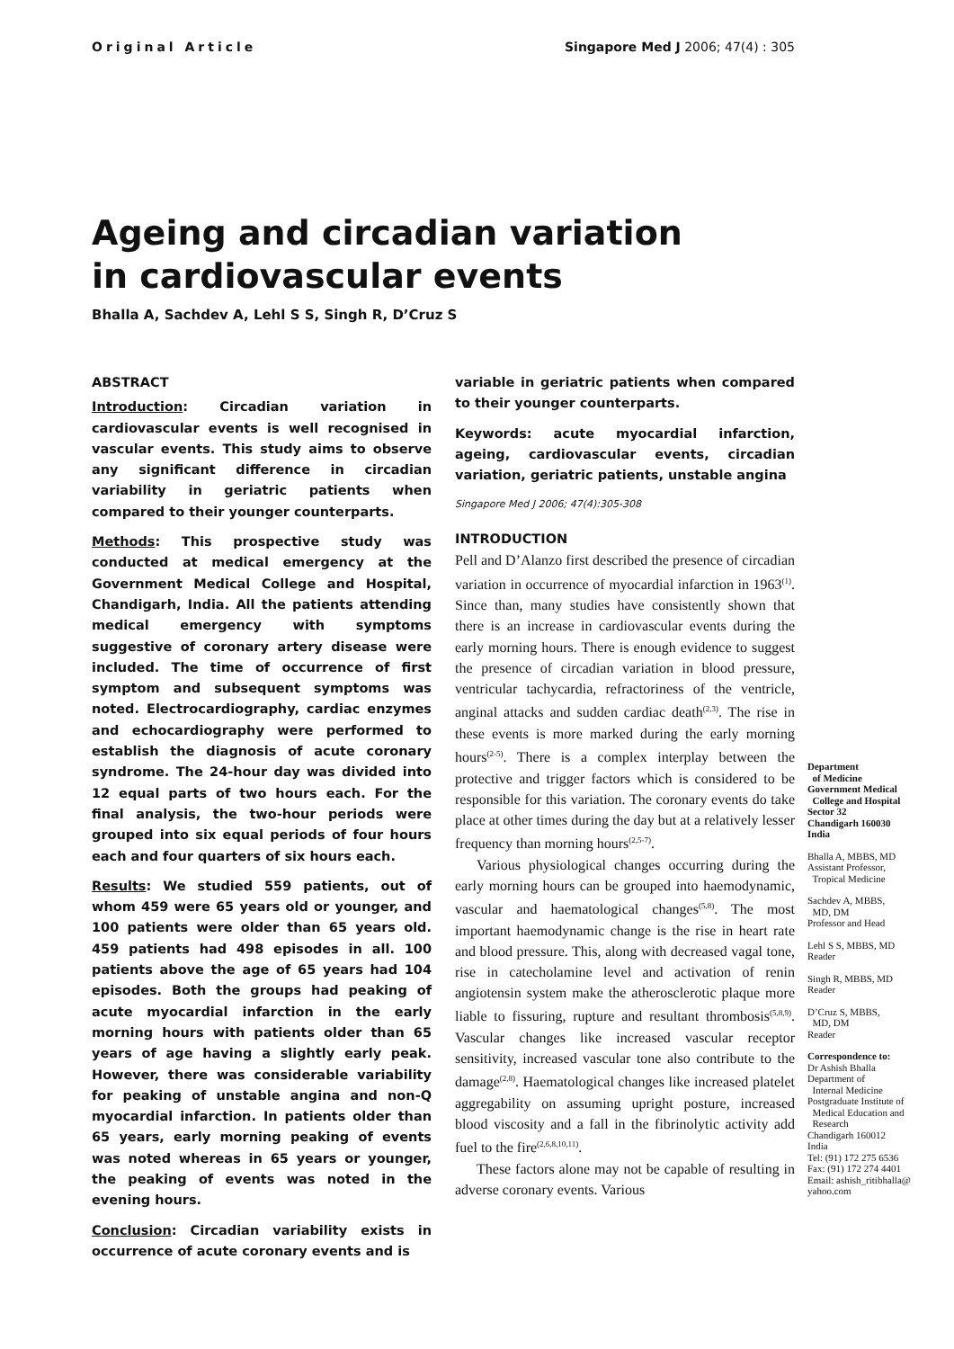Original Article Singapore Med J 2006; 47(4) : 305
Ageing and circadian variation
in cardiovascular events
Bhalla A, Sachdev A, Lehl S S, Singh R, D’Cruz S
ABSTRACT
Introduction: Circadian variation in cardiovascular events is well recognised in vascular events. This study aims to observe any significant difference in circadian variability in geriatric patients when compared to their younger counterparts.
Methods: This prospective study was conducted at medical emergency at the Government Medical College and Hospital, Chandigarh, India. All the patients attending medical emergency with symptoms suggestive of coronary artery disease were included. The time of occurrence of first symptom and subsequent symptoms was noted. Electrocardiography, cardiac enzymes and echocardiography were performed to establish the diagnosis of acute coronary syndrome. The 24-hour day was divided into 12 equal parts of two hours each. For the final analysis, the two-hour periods were grouped into six equal periods of four hours each and four quarters of six hours each.
Results: We studied 559 patients, out of whom 459 were 65 years old or younger, and 100 patients were older than 65 years old. 459 patients had 498 episodes in all. 100 patients above the age of 65 years had 104 episodes. Both the groups had peaking of acute myocardial infarction in the early morning hours with patients older than 65 years of age having a slightly early peak. However, there was considerable variability for peaking of unstable angina and non-Q myocardial infarction. In patients older than 65 years, early morning peaking of events was noted whereas in 65 years or younger, the peaking of events was noted in the evening hours.
Conclusion: Circadian variability exists in occurrence of acute coronary events and is
variable in geriatric patients when compared to their younger counterparts.
Keywords: acute myocardial infarction, ageing, cardiovascular events, circadian variation, geriatric patients, unstable angina
Singapore Med J 2006; 47(4):305-308
INTRODUCTION
Pell and D’Alanzo first described the presence of circadian variation in occurrence of myocardial infarction in 1963<sup>(1)</sup>. Since than, many studies have consistently shown that there is an increase in cardiovascular events during the early morning hours. There is enough evidence to suggest the presence of circadian variation in blood pressure, ventricular tachycardia, refractoriness of the ventricle, anginal attacks and sudden cardiac death<sup>(2,3)</sup>. The rise in these events is more marked during the early morning hours<sup>(2-5)</sup>. There is a complex interplay between the protective and trigger factors which is considered to be responsible for this variation. The coronary events do take place at other times during the day but at a relatively lesser frequency than morning hours<sup>(2,5-7)</sup>.
Various physiological changes occurring during the early morning hours can be grouped into haemodynamic, vascular and haematological changes<sup>(5,8)</sup>. The most important haemodynamic change is the rise in heart rate and blood pressure. This, along with decreased vagal tone, rise in catecholamine level and activation of renin angiotensin system make the atherosclerotic plaque more liable to fissuring, rupture and resultant thrombosis<sup>(5,8,9)</sup>. Vascular changes like increased vascular receptor sensitivity, increased vascular tone also contribute to the damage<sup>(2,8)</sup>. Haematological changes like increased platelet aggregability on assuming upright posture, increased blood viscosity and a fall in the fibrinolytic activity add fuel to the fire<sup>(2,6,8,10,11)</sup>.
These factors alone may not be capable of resulting in adverse coronary events. Various
Department
of Medicine
Government Medical
College and Hospital
Sector 32
Chandigarh 160030
India
Bhalla A, MBBS, MD
Assistant Professor,
Tropical Medicine
Sachdev A, MBBS,
MD, DM
Professor and Head
Lehl S S, MBBS, MD
Reader
Singh R, MBBS, MD
Reader
D’Cruz S, MBBS,
MD, DM
Reader
Correspondence to:
Dr Ashish Bhalla
Department of
Internal Medicine
Postgraduate Institute of
Medical Education and
Research
Chandigarh 160012
India
Tel: (91) 172 275 6536
Fax: (91) 172 274 4401
Email: ashish_ritibhalla@
yahoo.com